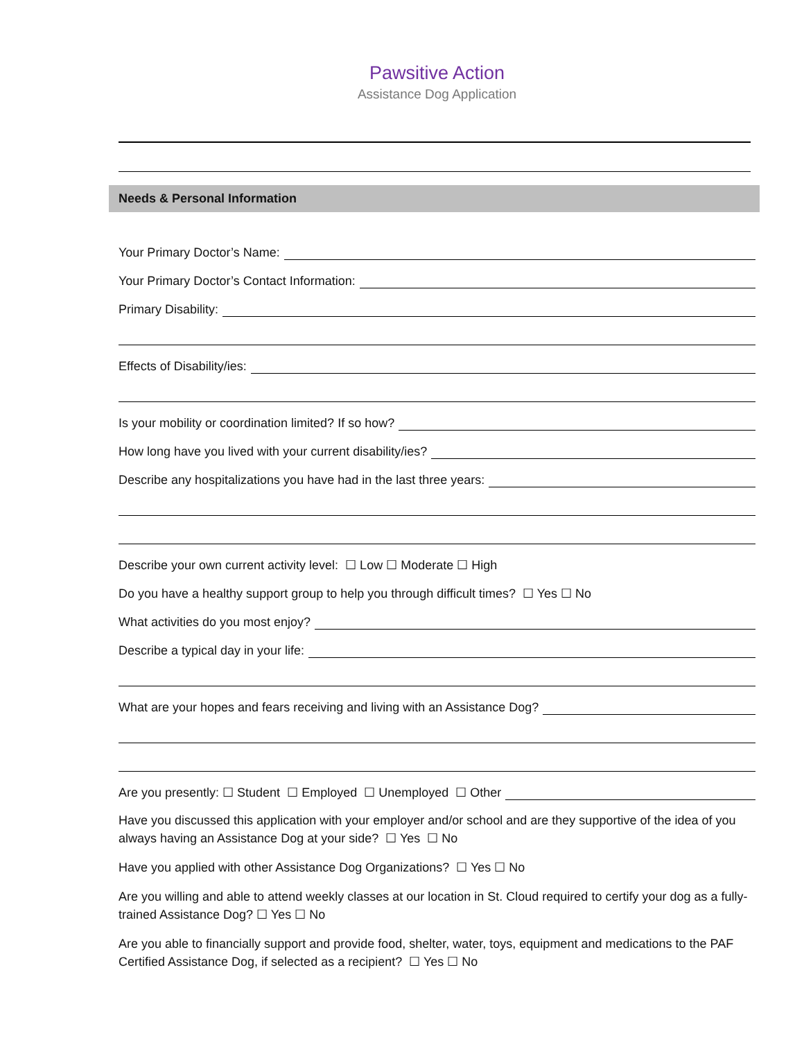Pawsitive Action
Assistance Dog Application
Needs & Personal Information
Your Primary Doctor’s Name:
Your Primary Doctor’s Contact Information:
Primary Disability:
Effects of Disability/ies:
Is your mobility or coordination limited? If so how?
How long have you lived with your current disability/ies?
Describe any hospitalizations you have had in the last three years:
Describe your own current activity level: ☐ Low ☐ Moderate ☐ High
Do you have a healthy support group to help you through difficult times? ☐ Yes ☐ No
What activities do you most enjoy?
Describe a typical day in your life:
What are your hopes and fears receiving and living with an Assistance Dog?
Are you presently: ☐ Student ☐ Employed ☐ Unemployed ☐ Other
Have you discussed this application with your employer and/or school and are they supportive of the idea of you always having an Assistance Dog at your side? ☐ Yes ☐ No
Have you applied with other Assistance Dog Organizations? ☐ Yes ☐ No
Are you willing and able to attend weekly classes at our location in St. Cloud required to certify your dog as a fully-trained Assistance Dog? ☐ Yes ☐ No
Are you able to financially support and provide food, shelter, water, toys, equipment and medications to the PAF Certified Assistance Dog, if selected as a recipient? ☐ Yes ☐ No